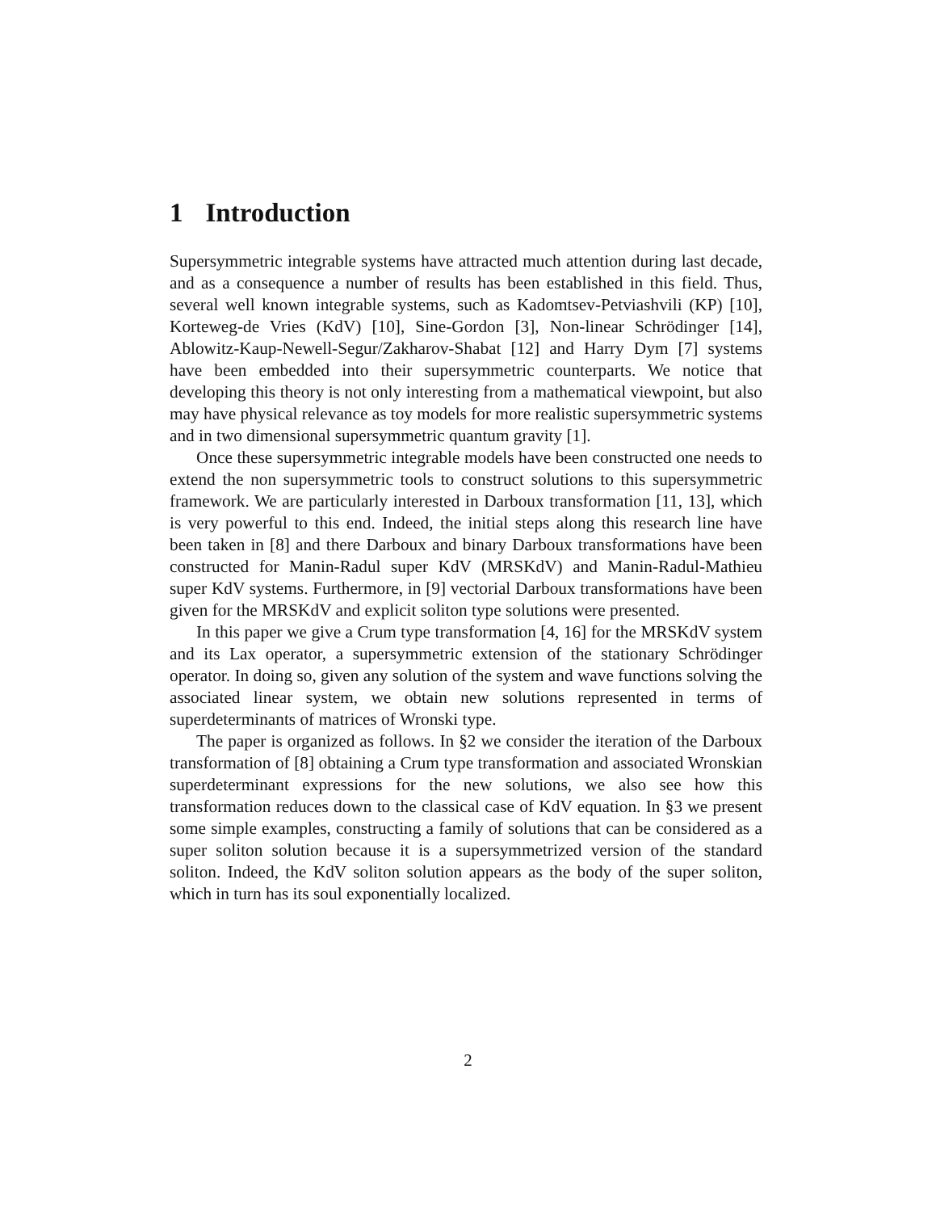1 Introduction
Supersymmetric integrable systems have attracted much attention during last decade, and as a consequence a number of results has been established in this field. Thus, several well known integrable systems, such as Kadomtsev-Petviashvili (KP) [10], Korteweg-de Vries (KdV) [10], Sine-Gordon [3], Non-linear Schrödinger [14], Ablowitz-Kaup-Newell-Segur/Zakharov-Shabat [12] and Harry Dym [7] systems have been embedded into their supersymmetric counterparts. We notice that developing this theory is not only interesting from a mathematical viewpoint, but also may have physical relevance as toy models for more realistic supersymmetric systems and in two dimensional supersymmetric quantum gravity [1].
Once these supersymmetric integrable models have been constructed one needs to extend the non supersymmetric tools to construct solutions to this supersymmetric framework. We are particularly interested in Darboux transformation [11, 13], which is very powerful to this end. Indeed, the initial steps along this research line have been taken in [8] and there Darboux and binary Darboux transformations have been constructed for Manin-Radul super KdV (MRSKdV) and Manin-Radul-Mathieu super KdV systems. Furthermore, in [9] vectorial Darboux transformations have been given for the MRSKdV and explicit soliton type solutions were presented.
In this paper we give a Crum type transformation [4, 16] for the MRSKdV system and its Lax operator, a supersymmetric extension of the stationary Schrödinger operator. In doing so, given any solution of the system and wave functions solving the associated linear system, we obtain new solutions represented in terms of superdeterminants of matrices of Wronski type.
The paper is organized as follows. In §2 we consider the iteration of the Darboux transformation of [8] obtaining a Crum type transformation and associated Wronskian superdeterminant expressions for the new solutions, we also see how this transformation reduces down to the classical case of KdV equation. In §3 we present some simple examples, constructing a family of solutions that can be considered as a super soliton solution because it is a supersymmetrized version of the standard soliton. Indeed, the KdV soliton solution appears as the body of the super soliton, which in turn has its soul exponentially localized.
2